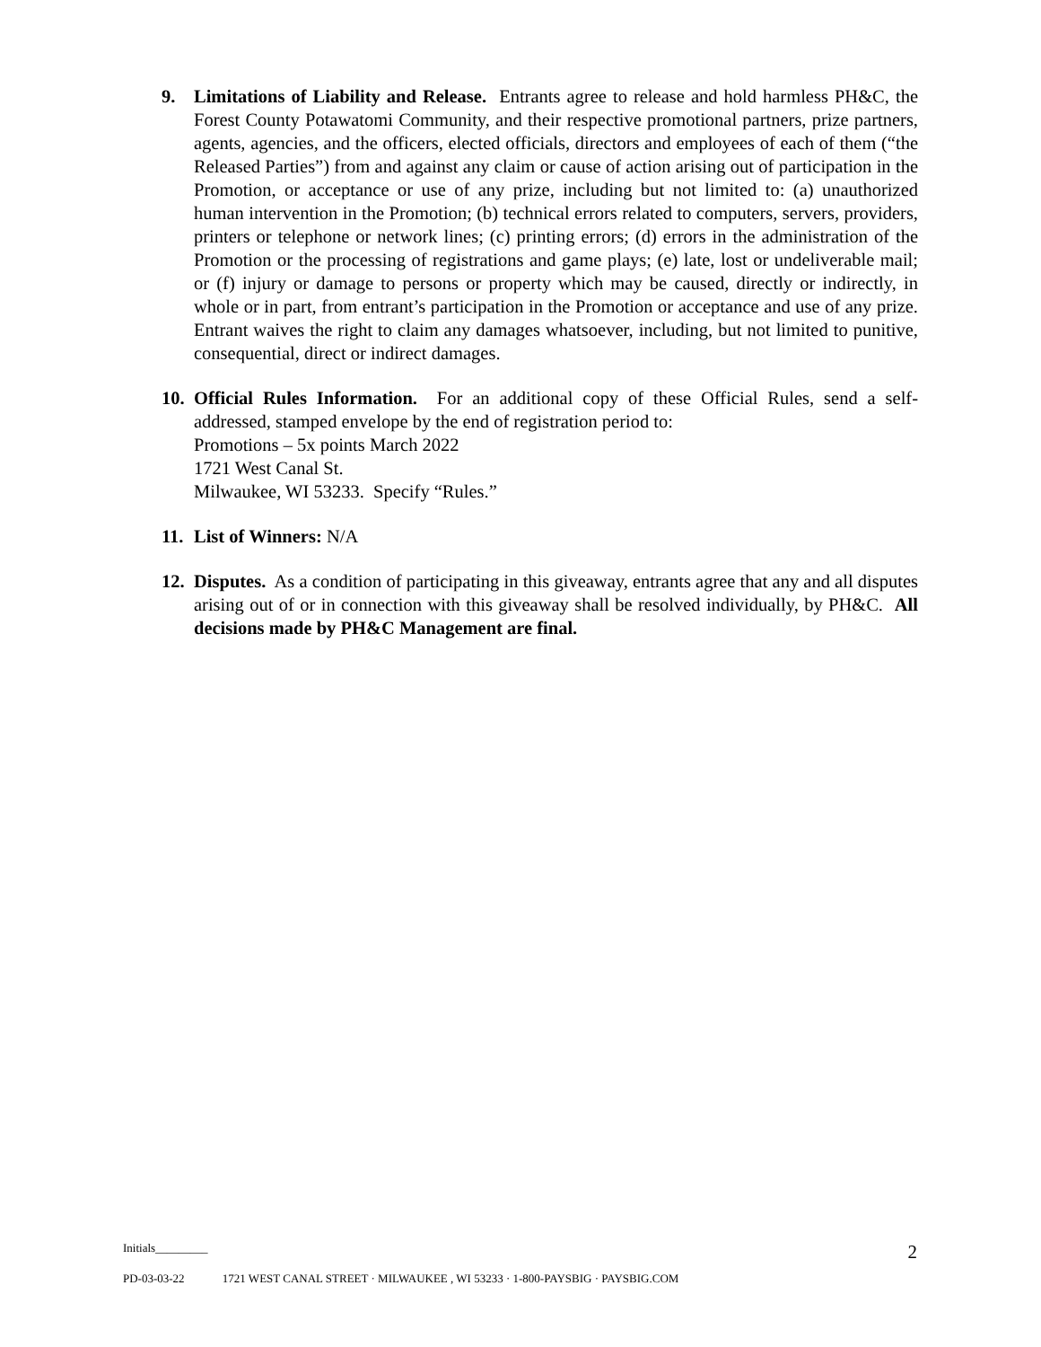9. Limitations of Liability and Release. Entrants agree to release and hold harmless PH&C, the Forest County Potawatomi Community, and their respective promotional partners, prize partners, agents, agencies, and the officers, elected officials, directors and employees of each of them (“the Released Parties”) from and against any claim or cause of action arising out of participation in the Promotion, or acceptance or use of any prize, including but not limited to: (a) unauthorized human intervention in the Promotion; (b) technical errors related to computers, servers, providers, printers or telephone or network lines; (c) printing errors; (d) errors in the administration of the Promotion or the processing of registrations and game plays; (e) late, lost or undeliverable mail; or (f) injury or damage to persons or property which may be caused, directly or indirectly, in whole or in part, from entrant’s participation in the Promotion or acceptance and use of any prize. Entrant waives the right to claim any damages whatsoever, including, but not limited to punitive, consequential, direct or indirect damages.
10. Official Rules Information. For an additional copy of these Official Rules, send a self-addressed, stamped envelope by the end of registration period to:
Promotions – 5x points March 2022
1721 West Canal St.
Milwaukee, WI 53233. Specify “Rules.”
11. List of Winners: N/A
12. Disputes. As a condition of participating in this giveaway, entrants agree that any and all disputes arising out of or in connection with this giveaway shall be resolved individually, by PH&C. All decisions made by PH&C Management are final.
Initials_________ 2
PD-03-03-22 1721 WEST CANAL STREET · MILWAUKEE , WI 53233 · 1-800-PAYSBIG · PAYSBIG.COM